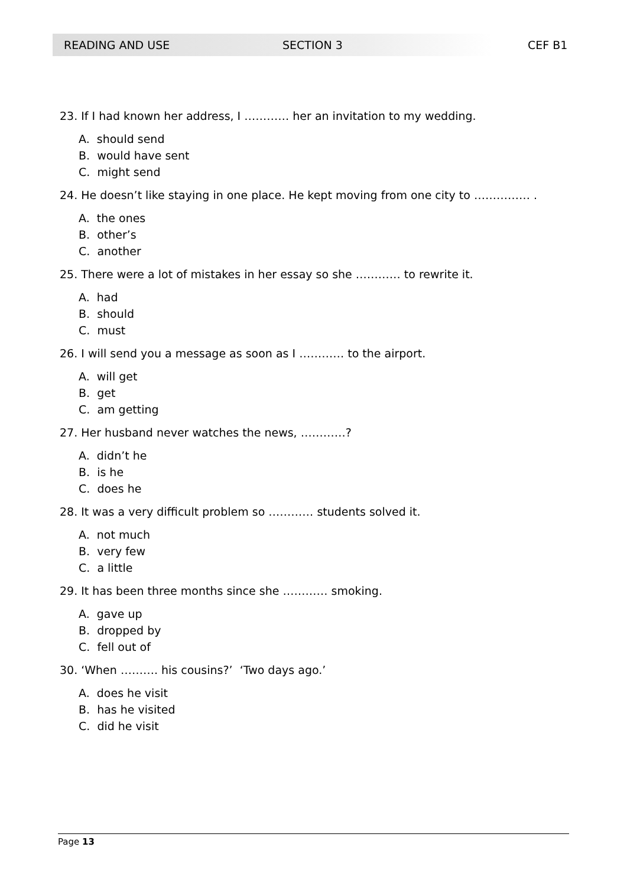READING AND USE SECTION 3 CEF B1
23. If I had known her address, I ………… her an invitation to my wedding.
A. should send
B. would have sent
C. might send
24. He doesn’t like staying in one place. He kept moving from one city to …………… .
A. the ones
B. other’s
C. another
25. There were a lot of mistakes in her essay so she ………… to rewrite it.
A. had
B. should
C. must
26. I will send you a message as soon as I ………… to the airport.
A. will get
B. get
C. am getting
27. Her husband never watches the news, …………?
A. didn’t he
B. is he
C. does he
28. It was a very difficult problem so ………… students solved it.
A. not much
B. very few
C. a little
29. It has been three months since she ………… smoking.
A. gave up
B. dropped by
C. fell out of
30. ‘When ………. his cousins?’ ‘Two days ago.’
A. does he visit
B. has he visited
C. did he visit
Page 13